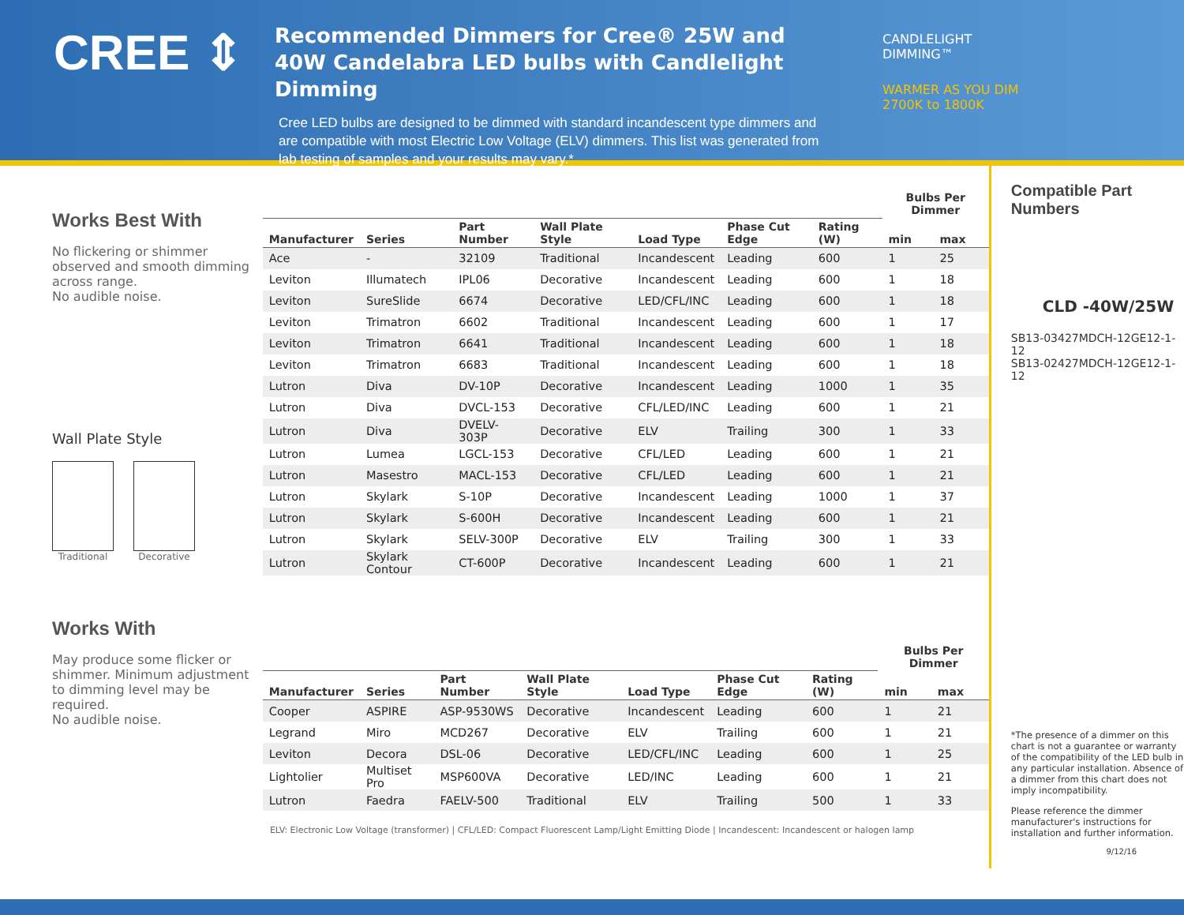CREE ⇕
Recommended Dimmers for Cree® 25W and 40W Candelabra LED bulbs with Candlelight Dimming
Cree LED bulbs are designed to be dimmed with standard incandescent type dimmers and are compatible with most Electric Low Voltage (ELV) dimmers. This list was generated from lab testing of samples and your results may vary.*
CANDLELIGHT
DIMMING™
WARMER AS YOU DIM
2700K to 1800K
Works Best With
No flickering or shimmer observed and smooth dimming across range.
No audible noise.
Wall Plate Style
Traditional Decorative
Works With
May produce some flicker or shimmer. Minimum adjustment to dimming level may be required.
No audible noise.
| | | | | | | | Bulbs Per Dimmer | |
| --- | --- | --- | --- | --- | --- | --- | --- | --- |
| Manufacturer | Series | Part Number | Wall Plate Style | Load Type | Phase Cut Edge | Rating (W) | min | max |
| Ace | - | 32109 | Traditional | Incandescent | Leading | 600 | 1 | 25 |
| Leviton | Illumatech | IPL06 | Decorative | Incandescent | Leading | 600 | 1 | 18 |
| Leviton | SureSlide | 6674 | Decorative | LED/CFL/INC | Leading | 600 | 1 | 18 |
| Leviton | Trimatron | 6602 | Traditional | Incandescent | Leading | 600 | 1 | 17 |
| Leviton | Trimatron | 6641 | Traditional | Incandescent | Leading | 600 | 1 | 18 |
| Leviton | Trimatron | 6683 | Traditional | Incandescent | Leading | 600 | 1 | 18 |
| Lutron | Diva | DV-10P | Decorative | Incandescent | Leading | 1000 | 1 | 35 |
| Lutron | Diva | DVCL-153 | Decorative | CFL/LED/INC | Leading | 600 | 1 | 21 |
| Lutron | Diva | DVELV-303P | Decorative | ELV | Trailing | 300 | 1 | 33 |
| Lutron | Lumea | LGCL-153 | Decorative | CFL/LED | Leading | 600 | 1 | 21 |
| Lutron | Masestro | MACL-153 | Decorative | CFL/LED | Leading | 600 | 1 | 21 |
| Lutron | Skylark | S-10P | Decorative | Incandescent | Leading | 1000 | 1 | 37 |
| Lutron | Skylark | S-600H | Decorative | Incandescent | Leading | 600 | 1 | 21 |
| Lutron | Skylark | SELV-300P | Decorative | ELV | Trailing | 300 | 1 | 33 |
| Lutron | Skylark Contour | CT-600P | Decorative | Incandescent | Leading | 600 | 1 | 21 |
| | | | | | | | Bulbs Per Dimmer | |
| --- | --- | --- | --- | --- | --- | --- | --- | --- |
| Manufacturer | Series | Part Number | Wall Plate Style | Load Type | Phase Cut Edge | Rating (W) | min | max |
| Cooper | ASPIRE | ASP-9530WS | Decorative | Incandescent | Leading | 600 | 1 | 21 |
| Legrand | Miro | MCD267 | Decorative | ELV | Trailing | 600 | 1 | 21 |
| Leviton | Decora | DSL-06 | Decorative | LED/CFL/INC | Leading | 600 | 1 | 25 |
| Lightolier | Multiset Pro | MSP600VA | Decorative | LED/INC | Leading | 600 | 1 | 21 |
| Lutron | Faedra | FAELV-500 | Traditional | ELV | Trailing | 500 | 1 | 33 |
Compatible Part Numbers
CLD -40W/25W
SB13-03427MDCH-12GE12-1-12
SB13-02427MDCH-12GE12-1-12
*The presence of a dimmer on this chart is not a guarantee or warranty of the compatibility of the LED bulb in any particular installation. Absence of a dimmer from this chart does not imply incompatibility.
Please reference the dimmer manufacturer's instructions for installation and further information.
9/12/16
ELV: Electronic Low Voltage (transformer) | CFL/LED: Compact Fluorescent Lamp/Light Emitting Diode | Incandescent: Incandescent or halogen lamp